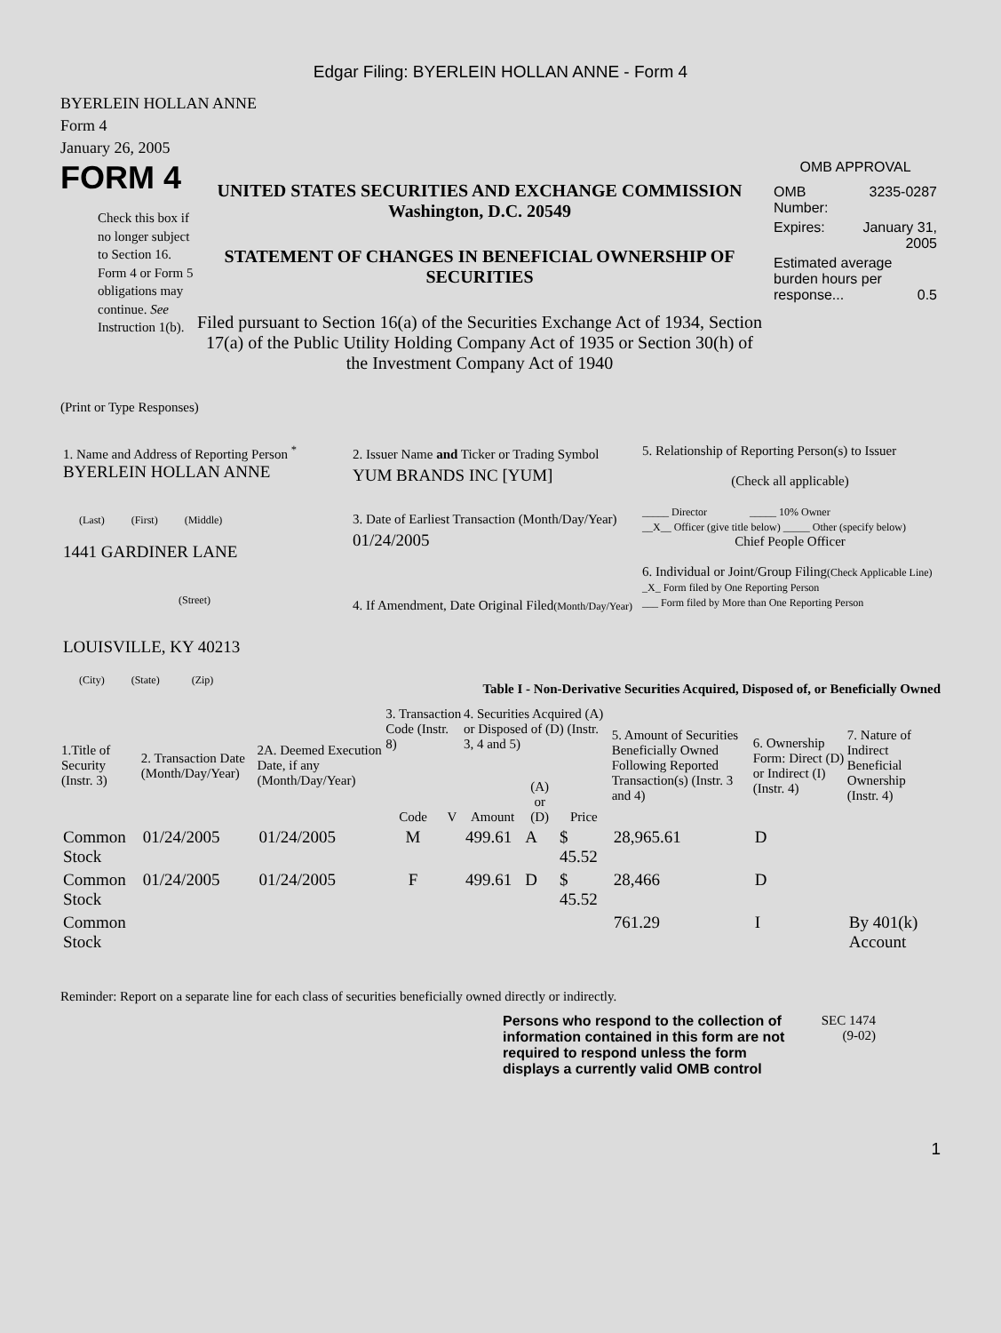Edgar Filing: BYERLEIN HOLLAN ANNE - Form 4
BYERLEIN HOLLAN ANNE
Form 4
January 26, 2005
FORM 4
Check this box if no longer subject to Section 16. Form 4 or Form 5 obligations may continue. See Instruction 1(b).
UNITED STATES SECURITIES AND EXCHANGE COMMISSION
Washington, D.C. 20549
STATEMENT OF CHANGES IN BENEFICIAL OWNERSHIP OF SECURITIES
Filed pursuant to Section 16(a) of the Securities Exchange Act of 1934, Section 17(a) of the Public Utility Holding Company Act of 1935 or Section 30(h) of the Investment Company Act of 1940
OMB APPROVAL
| OMB Number: | 3235-0287 |
| Expires: | January 31, 2005 |
| Estimated average burden hours per response... 0.5 | |
(Print or Type Responses)
| 1. Name and Address of Reporting Person <sup>*</sup> BYERLEIN HOLLAN ANNE (Last) (First) (Middle) 1441 GARDINER LANE (Street) LOUISVILLE, KY 40213 (City) (State) (Zip) | 2. Issuer Name and Ticker or Trading Symbol YUM BRANDS INC [YUM] 3. Date of Earliest Transaction (Month/Day/Year) 01/24/2005 4. If Amendment, Date Original Filed (Month/Day/Year) | 5. Relationship of Reporting Person(s) to Issuer (Check all applicable) _____ Director _____ 10% Owner __X__ Officer (give title below) _____ Other (specify below) Chief People Officer 6. Individual or Joint/Group Filing (Check Applicable Line) _X_ Form filed by One Reporting Person ___ Form filed by More than One Reporting Person |
Table I - Non-Derivative Securities Acquired, Disposed of, or Beneficially Owned
| 1.Title of Security (Instr. 3) | 2. Transaction Date (Month/Day/Year) | 2A. Deemed Execution Date, if any (Month/Day/Year) | 3. Transaction Code (Instr. 8) | | 4. Securities Acquired (A) or Disposed of (D) (Instr. 3, 4 and 5) | | | 5. Amount of Securities Beneficially Owned Following Reported Transaction(s) (Instr. 3 and 4) | 6. Ownership Form: Direct (D) or Indirect (I) (Instr. 4) | 7. Nature of Indirect Beneficial Ownership (Instr. 4) |
| --- | --- | --- | --- | --- | --- | --- | --- | --- | --- | --- |
| | | | Code | V | Amount | (A) or (D) | Price | | | |
| Common Stock | 01/24/2005 | 01/24/2005 | M | | 499.61 | A | $ 45.52 | 28,965.61 | D | |
| Common Stock | 01/24/2005 | 01/24/2005 | F | | 499.61 | D | $ 45.52 | 28,466 | D | |
| Common Stock | | | | | | | | 761.29 | I | By 401(k) Account |
Reminder: Report on a separate line for each class of securities beneficially owned directly or indirectly.
Persons who respond to the collection of information contained in this form are not required to respond unless the form displays a currently valid OMB control
SEC 1474
(9-02)
1